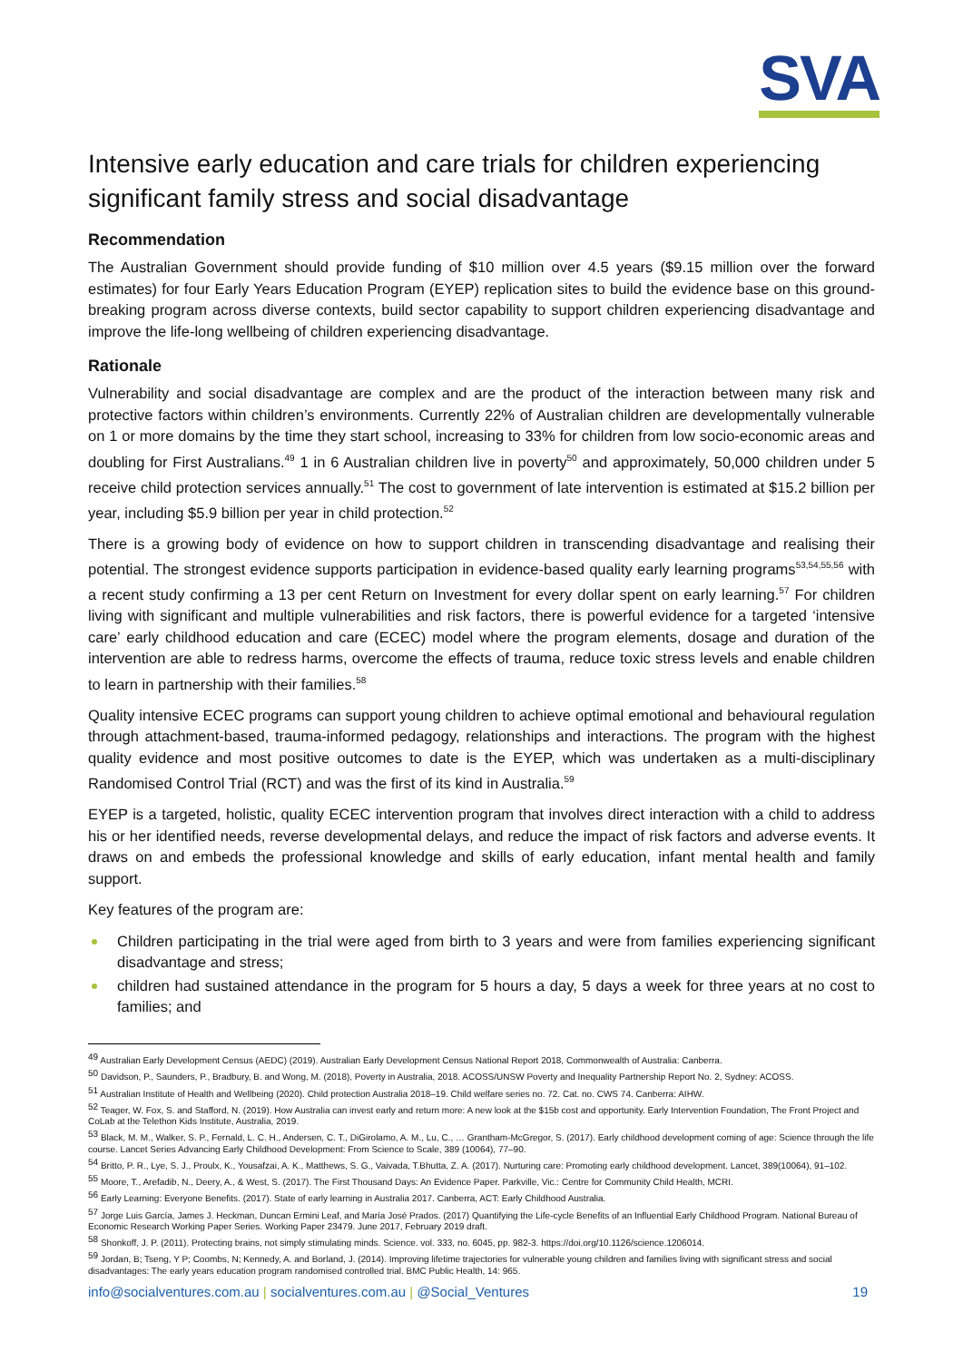SVA
Intensive early education and care trials for children experiencing significant family stress and social disadvantage
Recommendation
The Australian Government should provide funding of $10 million over 4.5 years ($9.15 million over the forward estimates) for four Early Years Education Program (EYEP) replication sites to build the evidence base on this ground-breaking program across diverse contexts, build sector capability to support children experiencing disadvantage and improve the life-long wellbeing of children experiencing disadvantage.
Rationale
Vulnerability and social disadvantage are complex and are the product of the interaction between many risk and protective factors within children’s environments. Currently 22% of Australian children are developmentally vulnerable on 1 or more domains by the time they start school, increasing to 33% for children from low socio-economic areas and doubling for First Australians.<sup>49</sup> 1 in 6 Australian children live in poverty<sup>50</sup> and approximately, 50,000 children under 5 receive child protection services annually.<sup>51</sup> The cost to government of late intervention is estimated at $15.2 billion per year, including $5.9 billion per year in child protection.<sup>52</sup>
There is a growing body of evidence on how to support children in transcending disadvantage and realising their potential. The strongest evidence supports participation in evidence-based quality early learning programs<sup>53,54,55,56</sup> with a recent study confirming a 13 per cent Return on Investment for every dollar spent on early learning.<sup>57</sup> For children living with significant and multiple vulnerabilities and risk factors, there is powerful evidence for a targeted ‘intensive care’ early childhood education and care (ECEC) model where the program elements, dosage and duration of the intervention are able to redress harms, overcome the effects of trauma, reduce toxic stress levels and enable children to learn in partnership with their families.<sup>58</sup>
Quality intensive ECEC programs can support young children to achieve optimal emotional and behavioural regulation through attachment-based, trauma-informed pedagogy, relationships and interactions. The program with the highest quality evidence and most positive outcomes to date is the EYEP, which was undertaken as a multi-disciplinary Randomised Control Trial (RCT) and was the first of its kind in Australia.<sup>59</sup>
EYEP is a targeted, holistic, quality ECEC intervention program that involves direct interaction with a child to address his or her identified needs, reverse developmental delays, and reduce the impact of risk factors and adverse events. It draws on and embeds the professional knowledge and skills of early education, infant mental health and family support.
Key features of the program are:
Children participating in the trial were aged from birth to 3 years and were from families experiencing significant disadvantage and stress;
children had sustained attendance in the program for 5 hours a day, 5 days a week for three years at no cost to families; and
<sup>49</sup> Australian Early Development Census (AEDC) (2019). Australian Early Development Census National Report 2018, Commonwealth of Australia: Canberra.
<sup>50</sup> Davidson, P., Saunders, P., Bradbury, B. and Wong, M. (2018), Poverty in Australia, 2018. ACOSS/UNSW Poverty and Inequality Partnership Report No. 2, Sydney: ACOSS.
<sup>51</sup> Australian Institute of Health and Wellbeing (2020). Child protection Australia 2018–19. Child welfare series no. 72. Cat. no. CWS 74. Canberra: AIHW.
<sup>52</sup> Teager, W. Fox, S. and Stafford, N. (2019). How Australia can invest early and return more: A new look at the $15b cost and opportunity. Early Intervention Foundation, The Front Project and CoLab at the Telethon Kids Institute, Australia, 2019.
<sup>53</sup> Black, M. M., Walker, S. P., Fernald, L. C. H., Andersen, C. T., DiGirolamo, A. M., Lu, C., … Grantham-McGregor, S. (2017). Early childhood development coming of age: Science through the life course. Lancet Series Advancing Early Childhood Development: From Science to Scale, 389 (10064), 77–90.
<sup>54</sup> Britto, P. R., Lye, S. J., Proulx, K., Yousafzai, A. K., Matthews, S. G., Vaivada, T.Bhutta, Z. A. (2017). Nurturing care: Promoting early childhood development. Lancet, 389(10064), 91–102.
<sup>55</sup> Moore, T., Arefadib, N., Deery, A., & West, S. (2017). The First Thousand Days: An Evidence Paper. Parkville, Vic.: Centre for Community Child Health, MCRI.
<sup>56</sup> Early Learning: Everyone Benefits. (2017). State of early learning in Australia 2017. Canberra, ACT: Early Childhood Australia.
<sup>57</sup> Jorge Luis García, James J. Heckman, Duncan Ermini Leaf, and María José Prados. (2017) Quantifying the Life-cycle Benefits of an Influential Early Childhood Program. National Bureau of Economic Research Working Paper Series. Working Paper 23479. June 2017, February 2019 draft.
<sup>58</sup> Shonkoff, J. P. (2011). Protecting brains, not simply stimulating minds. Science. vol. 333, no. 6045, pp. 982-3. https://doi.org/10.1126/science.1206014.
<sup>59</sup> Jordan, B; Tseng, Y P; Coombs, N; Kennedy, A. and Borland, J. (2014). Improving lifetime trajectories for vulnerable young children and families living with significant stress and social disadvantages: The early years education program randomised controlled trial. BMC Public Health, 14: 965.
info@socialventures.com.au | socialventures.com.au | @Social_Ventures 19